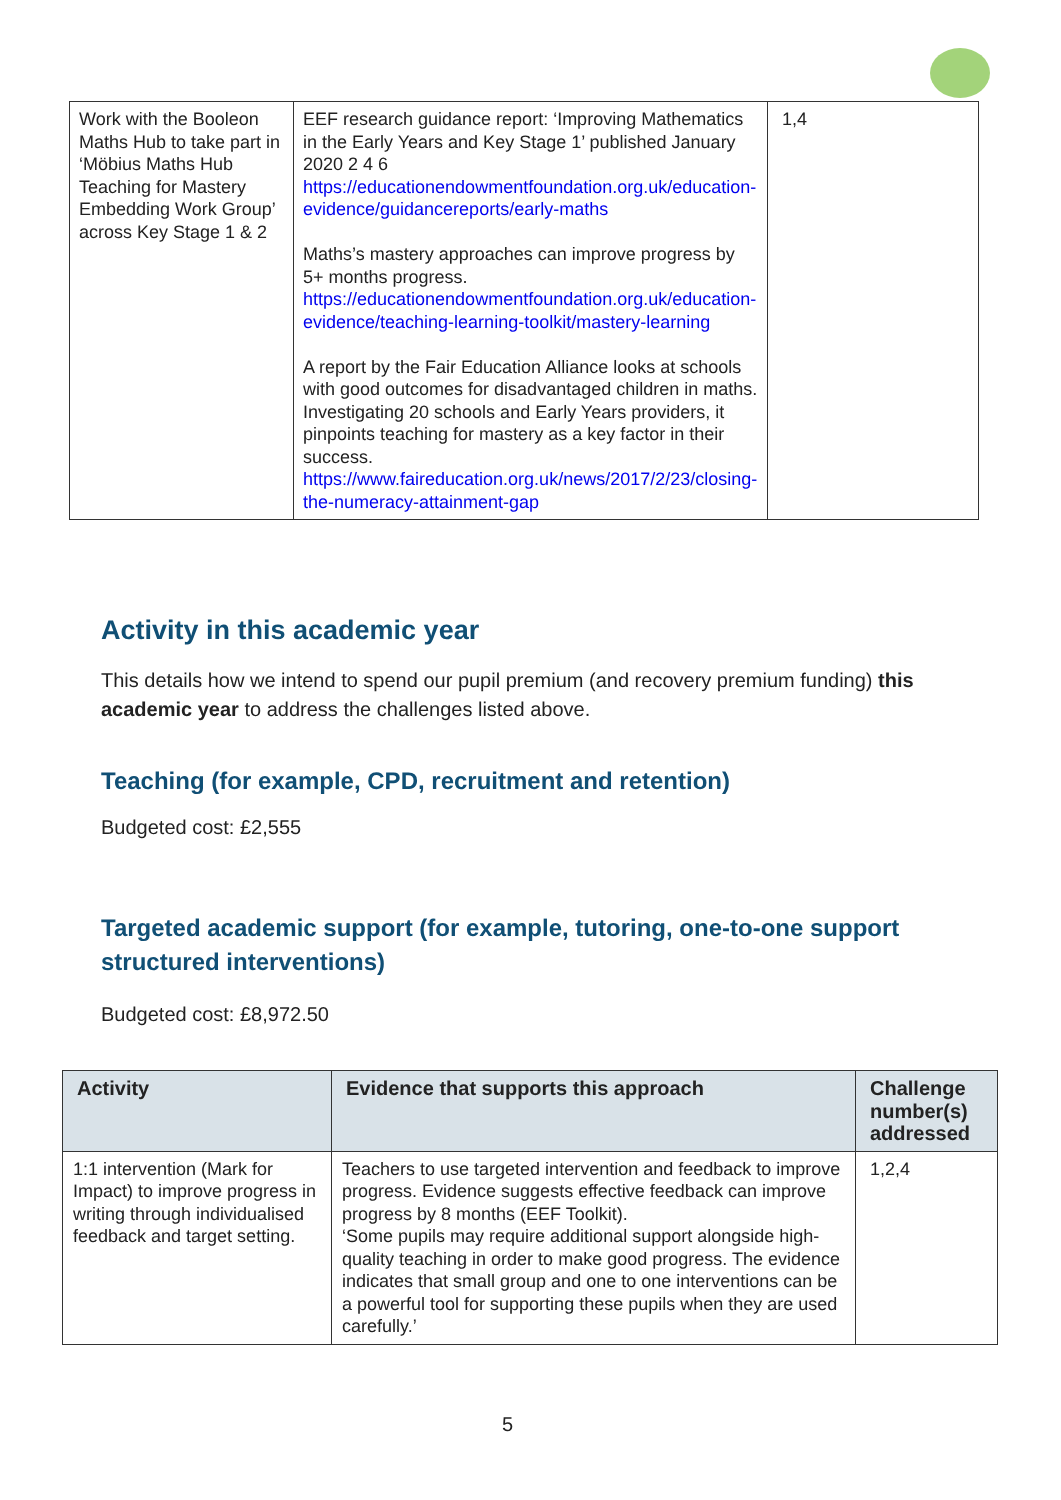| Work with the Booleon Maths Hub to take part in ‘Möbius Maths Hub Teaching for Mastery Embedding Work Group’ across Key Stage 1 & 2 | EEF research guidance report: ‘Improving Mathematics in the Early Years and Key Stage 1’ published January 2020 2 4 6 https://educationendowmentfoundation.org.uk/education-evidence/guidancereports/early-maths Maths’s mastery approaches can improve progress by 5+ months progress. https://educationendowmentfoundation.org.uk/education-evidence/teaching-learning-toolkit/mastery-learning A report by the Fair Education Alliance looks at schools with good outcomes for disadvantaged children in maths. Investigating 20 schools and Early Years providers, it pinpoints teaching for mastery as a key factor in their success. https://www.faireducation.org.uk/news/2017/2/23/closing-the-numeracy-attainment-gap | 1,4 |
Activity in this academic year
This details how we intend to spend our pupil premium (and recovery premium funding) this academic year to address the challenges listed above.
Teaching (for example, CPD, recruitment and retention)
Budgeted cost: £2,555
Targeted academic support (for example, tutoring, one-to-one support structured interventions)
Budgeted cost: £8,972.50
| Activity | Evidence that supports this approach | Challenge number(s) addressed |
| --- | --- | --- |
| 1:1 intervention (Mark for Impact) to improve progress in writing through individualised feedback and target setting. | Teachers to use targeted intervention and feedback to improve progress. Evidence suggests effective feedback can improve progress by 8 months (EEF Toolkit). ‘Some pupils may require additional support alongside high-quality teaching in order to make good progress. The evidence indicates that small group and one to one interventions can be a powerful tool for supporting these pupils when they are used carefully.’ | 1,2,4 |
5